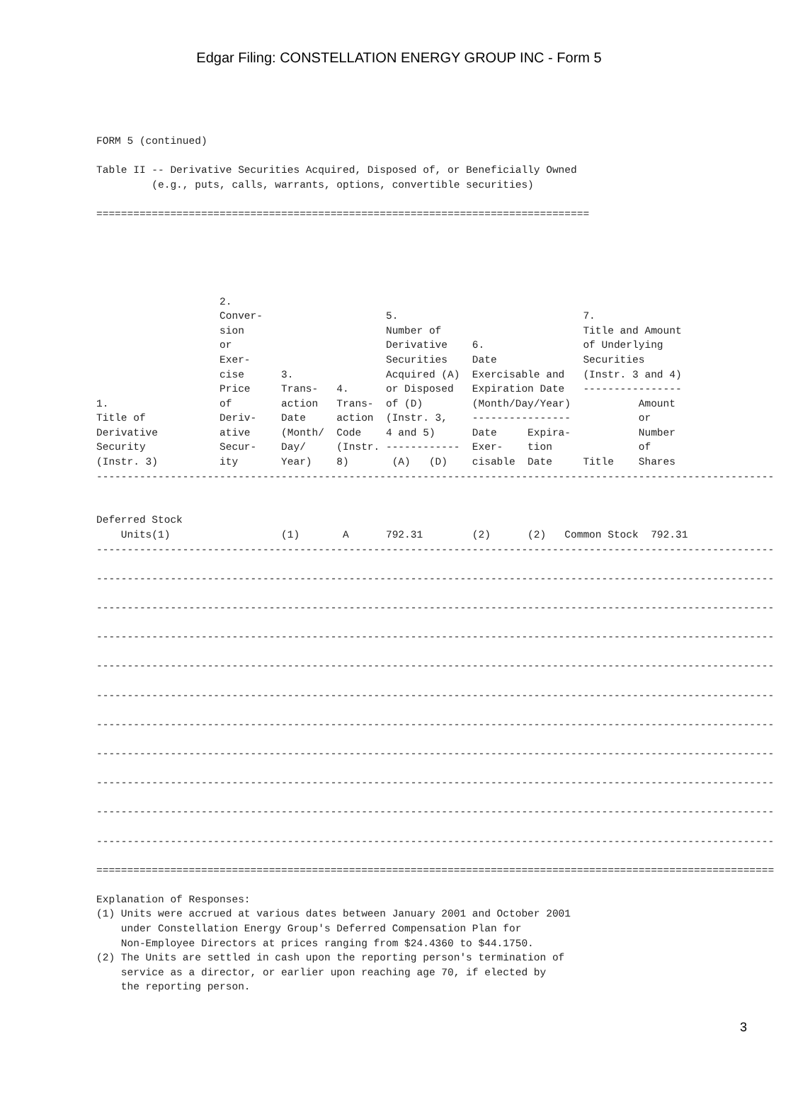Edgar Filing: CONSTELLATION ENERGY GROUP INC - Form 5
FORM 5 (continued)

Table II -- Derivative Securities Acquired, Disposed of, or Beneficially Owned
         (e.g., puts, calls, warrants, options, convertible securities)

================================================================================





                    2.
                    Conver-                    5.                              7.
                    sion                       Number of                       Title and Amount
                    or                         Derivative    6.                of Underlying
                    Exer-                      Securities    Date              Securities
                    cise      3.               Acquired (A)  Exercisable and   (Instr. 3 and 4)
                    Price     Trans-   4.      or Disposed   Expiration Date   ----------------
1.                  of        action   Trans-  of (D)        (Month/Day/Year)           Amount
Title of            Deriv-    Date     action  (Instr. 3,    ----------------           or
Derivative          ative     (Month/  Code    4 and 5)      Date     Expira-           Number
Security            Secur-    Day/     (Instr. ------------  Exer-    tion              of
(Instr. 3)          ity       Year)    8)       (A)   (D)    cisable  Date     Title    Shares
--------------------------------------------------------------------------------------------------------------


Deferred Stock
    Units(1)                  (1)       A      792.31        (2)      (2)   Common Stock  792.31
--------------------------------------------------------------------------------------------------------------

--------------------------------------------------------------------------------------------------------------

--------------------------------------------------------------------------------------------------------------

--------------------------------------------------------------------------------------------------------------

--------------------------------------------------------------------------------------------------------------

--------------------------------------------------------------------------------------------------------------

--------------------------------------------------------------------------------------------------------------

--------------------------------------------------------------------------------------------------------------

--------------------------------------------------------------------------------------------------------------

--------------------------------------------------------------------------------------------------------------

--------------------------------------------------------------------------------------------------------------

==============================================================================================================

Explanation of Responses:
(1) Units were accrued at various dates between January 2001 and October 2001
    under Constellation Energy Group's Deferred Compensation Plan for
    Non-Employee Directors at prices ranging from $24.4360 to $44.1750.
(2) The Units are settled in cash upon the reporting person's termination of
    service as a director, or earlier upon reaching age 70, if elected by
    the reporting person.
3